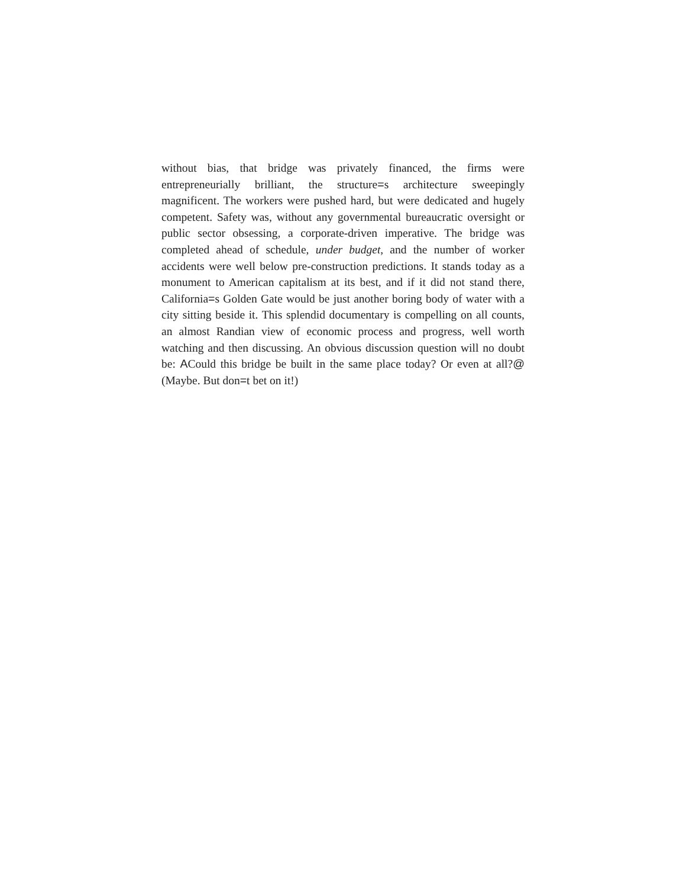without bias, that bridge was privately financed, the firms were entrepreneurially brilliant, the structure=s architecture sweepingly magnificent. The workers were pushed hard, but were dedicated and hugely competent. Safety was, without any governmental bureaucratic oversight or public sector obsessing, a corporate-driven imperative. The bridge was completed ahead of schedule, under budget, and the number of worker accidents were well below pre-construction predictions. It stands today as a monument to American capitalism at its best, and if it did not stand there, California=s Golden Gate would be just another boring body of water with a city sitting beside it. This splendid documentary is compelling on all counts, an almost Randian view of economic process and progress, well worth watching and then discussing. An obvious discussion question will no doubt be: ACould this bridge be built in the same place today? Or even at all?@ (Maybe. But don=t bet on it!)